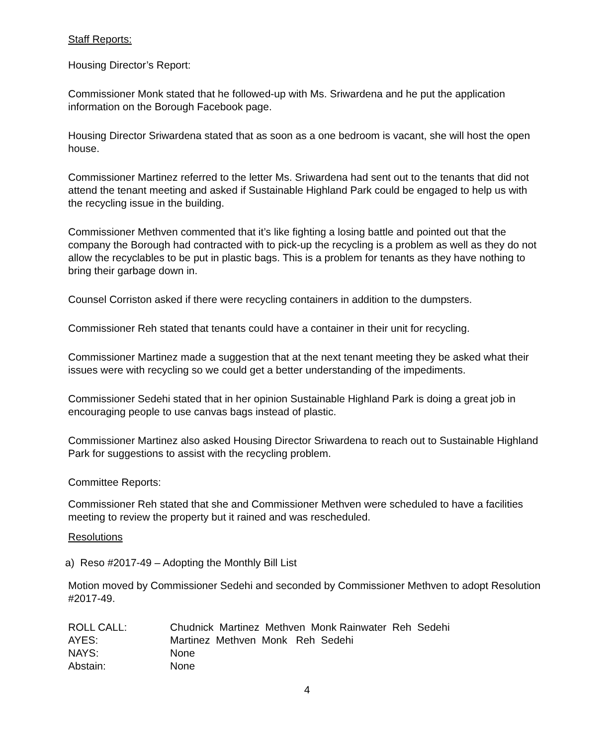Staff Reports:
Housing Director’s Report:
Commissioner Monk stated that he followed-up with Ms. Sriwardena and he put the application information on the Borough Facebook page.
Housing Director Sriwardena stated that as soon as a one bedroom is vacant, she will host the open house.
Commissioner Martinez referred to the letter Ms. Sriwardena had sent out to the tenants that did not attend the tenant meeting and asked if Sustainable Highland Park could be engaged to help us with the recycling issue in the building.
Commissioner Methven commented that it’s like fighting a losing battle and pointed out that the company the Borough had contracted with to pick-up the recycling is a problem as well as they do not allow the recyclables to be put in plastic bags. This is a problem for tenants as they have nothing to bring their garbage down in.
Counsel Corriston asked if there were recycling containers in addition to the dumpsters.
Commissioner Reh stated that tenants could have a container in their unit for recycling.
Commissioner Martinez made a suggestion that at the next tenant meeting they be asked what their issues were with recycling so we could get a better understanding of the impediments.
Commissioner Sedehi stated that in her opinion Sustainable Highland Park is doing a great job in encouraging people to use canvas bags instead of plastic.
Commissioner Martinez also asked Housing Director Sriwardena to reach out to Sustainable Highland Park for suggestions to assist with the recycling problem.
Committee Reports:
Commissioner Reh stated that she and Commissioner Methven were scheduled to have a facilities meeting to review the property but it rained and was rescheduled.
Resolutions
a) Reso #2017-49 – Adopting the Monthly Bill List
Motion moved by Commissioner Sedehi and seconded by Commissioner Methven to adopt Resolution #2017-49.
| ROLL CALL: | Chudnick Martinez Methven Monk Rainwater Reh Sedehi |
| AYES: | Martinez Methven Monk Reh Sedehi |
| NAYS: | None |
| Abstain: | None |
4